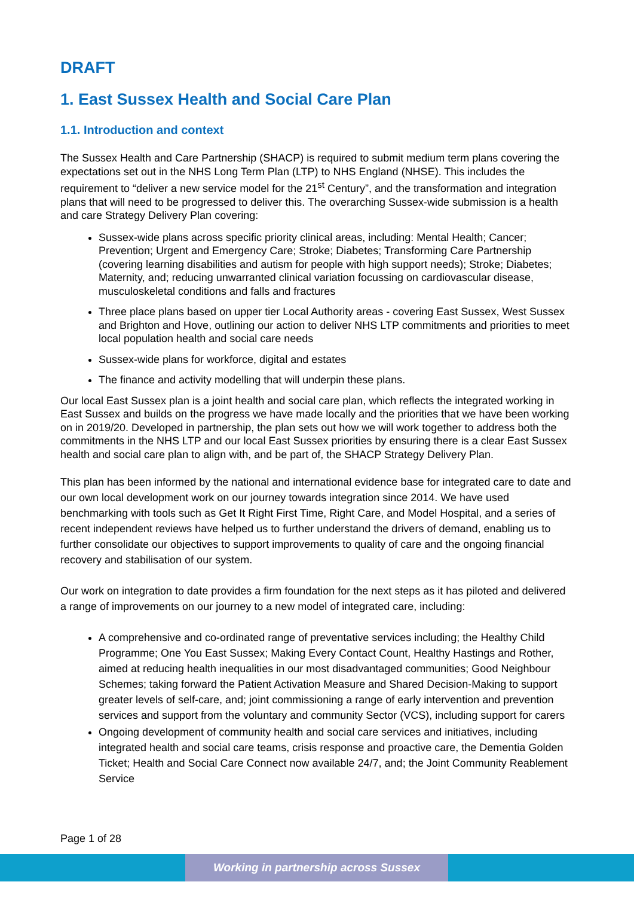DRAFT
1. East Sussex Health and Social Care Plan
1.1. Introduction and context
The Sussex Health and Care Partnership (SHACP) is required to submit medium term plans covering the expectations set out in the NHS Long Term Plan (LTP) to NHS England (NHSE). This includes the requirement to “deliver a new service model for the 21<sup>st</sup> Century”, and the transformation and integration plans that will need to be progressed to deliver this. The overarching Sussex-wide submission is a health and care Strategy Delivery Plan covering:
Sussex-wide plans across specific priority clinical areas, including: Mental Health; Cancer; Prevention; Urgent and Emergency Care; Stroke; Diabetes; Transforming Care Partnership (covering learning disabilities and autism for people with high support needs); Stroke; Diabetes; Maternity, and; reducing unwarranted clinical variation focussing on cardiovascular disease, musculoskeletal conditions and falls and fractures
Three place plans based on upper tier Local Authority areas - covering East Sussex, West Sussex and Brighton and Hove, outlining our action to deliver NHS LTP commitments and priorities to meet local population health and social care needs
Sussex-wide plans for workforce, digital and estates
The finance and activity modelling that will underpin these plans.
Our local East Sussex plan is a joint health and social care plan, which reflects the integrated working in East Sussex and builds on the progress we have made locally and the priorities that we have been working on in 2019/20. Developed in partnership, the plan sets out how we will work together to address both the commitments in the NHS LTP and our local East Sussex priorities by ensuring there is a clear East Sussex health and social care plan to align with, and be part of, the SHACP Strategy Delivery Plan.
This plan has been informed by the national and international evidence base for integrated care to date and our own local development work on our journey towards integration since 2014. We have used benchmarking with tools such as Get It Right First Time, Right Care, and Model Hospital, and a series of recent independent reviews have helped us to further understand the drivers of demand, enabling us to further consolidate our objectives to support improvements to quality of care and the ongoing financial recovery and stabilisation of our system.
Our work on integration to date provides a firm foundation for the next steps as it has piloted and delivered a range of improvements on our journey to a new model of integrated care, including:
A comprehensive and co-ordinated range of preventative services including; the Healthy Child Programme; One You East Sussex; Making Every Contact Count, Healthy Hastings and Rother, aimed at reducing health inequalities in our most disadvantaged communities; Good Neighbour Schemes; taking forward the Patient Activation Measure and Shared Decision-Making to support greater levels of self-care, and; joint commissioning a range of early intervention and prevention services and support from the voluntary and community Sector (VCS), including support for carers
Ongoing development of community health and social care services and initiatives, including integrated health and social care teams, crisis response and proactive care, the Dementia Golden Ticket; Health and Social Care Connect now available 24/7, and; the Joint Community Reablement Service
Page 1 of 28
Working in partnership across Sussex